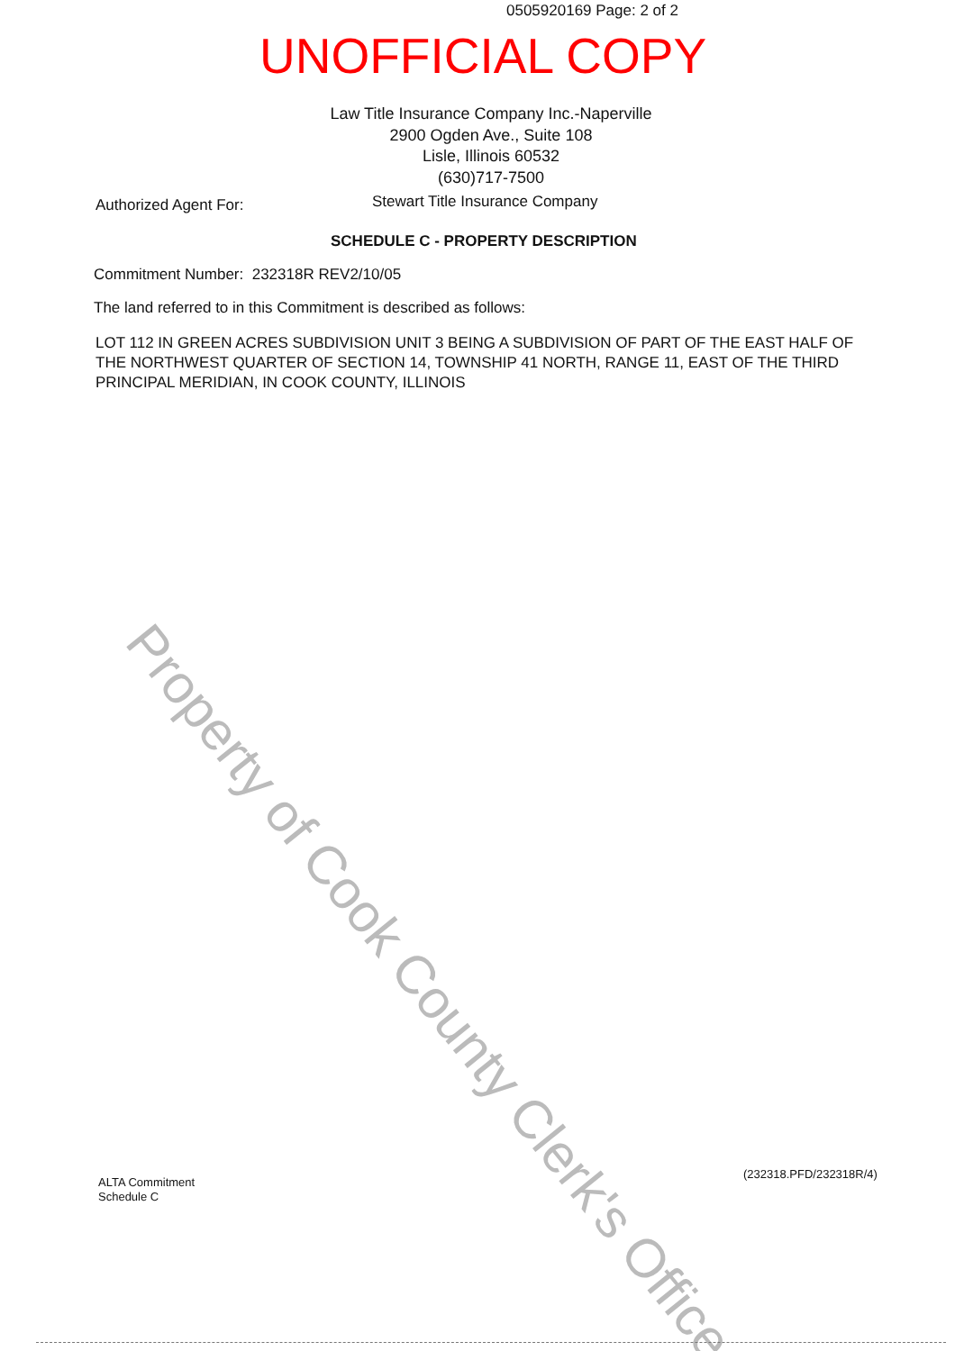0505920169 Page: 2 of 2
UNOFFICIAL COPY
Law Title Insurance Company Inc.-Naperville
2900 Ogden Ave., Suite 108
Lisle, Illinois 60532
(630)717-7500
Authorized Agent For:
Stewart Title Insurance Company
SCHEDULE C - PROPERTY DESCRIPTION
Commitment Number: 232318R REV2/10/05
The land referred to in this Commitment is described as follows:
LOT 112 IN GREEN ACRES SUBDIVISION UNIT 3 BEING A SUBDIVISION OF PART OF THE EAST HALF OF THE NORTHWEST QUARTER OF SECTION 14, TOWNSHIP 41 NORTH, RANGE 11, EAST OF THE THIRD PRINCIPAL MERIDIAN, IN COOK COUNTY, ILLINOIS
Property of Cook County Clerk's Office
ALTA Commitment
Schedule C
(232318.PFD/232318R/4)